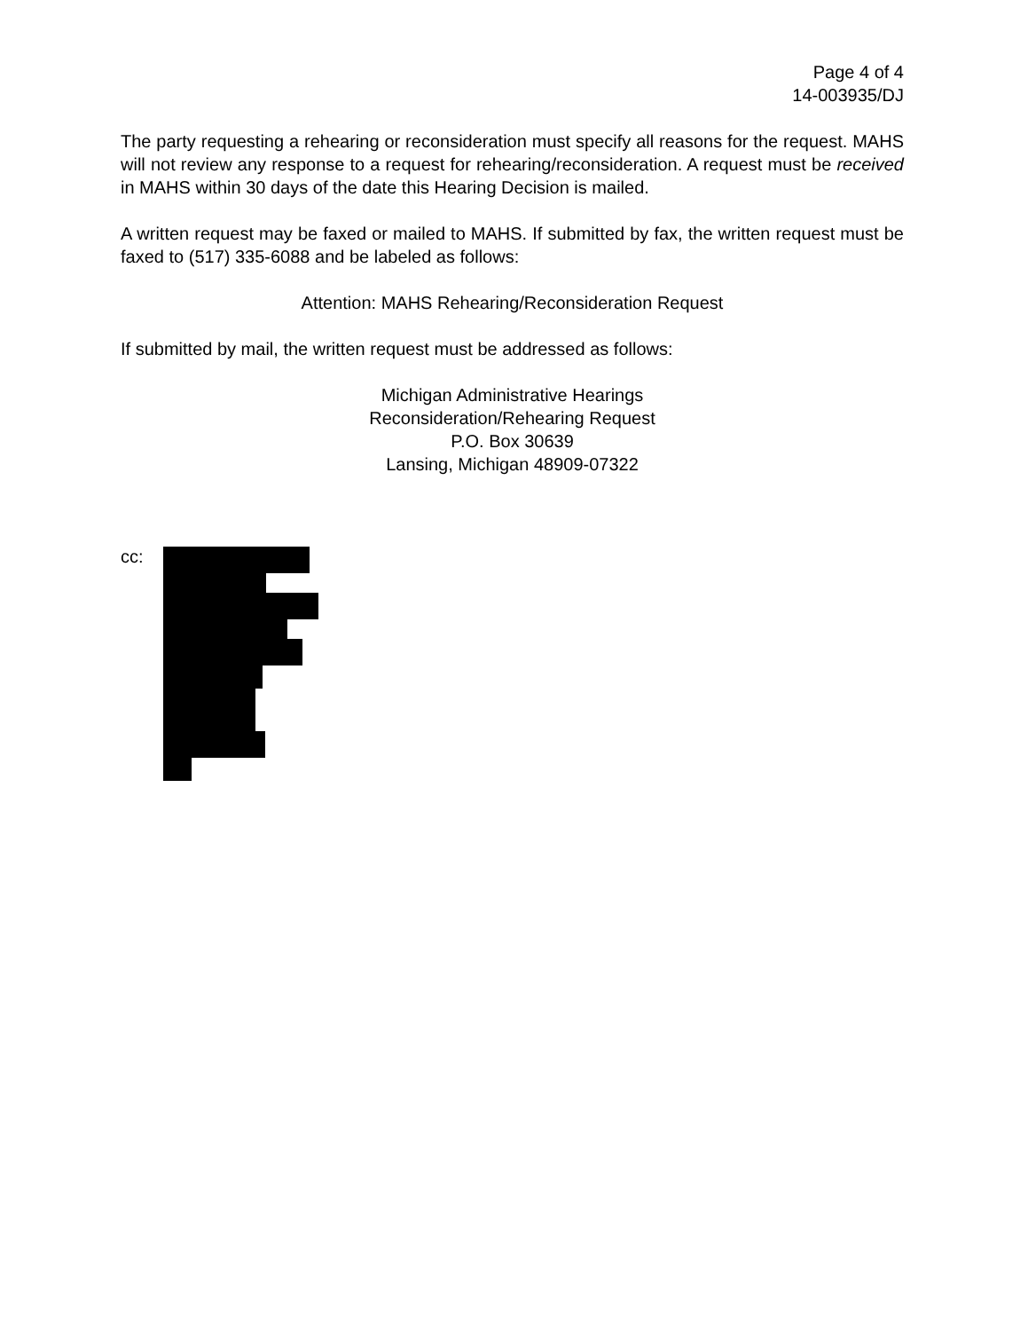Page 4 of 4
14-003935/DJ
The party requesting a rehearing or reconsideration must specify all reasons for the request. MAHS will not review any response to a request for rehearing/reconsideration. A request must be received in MAHS within 30 days of the date this Hearing Decision is mailed.
A written request may be faxed or mailed to MAHS. If submitted by fax, the written request must be faxed to (517) 335-6088 and be labeled as follows:
Attention: MAHS Rehearing/Reconsideration Request
If submitted by mail, the written request must be addressed as follows:
Michigan Administrative Hearings
Reconsideration/Rehearing Request
P.O. Box 30639
Lansing, Michigan 48909-07322
cc: